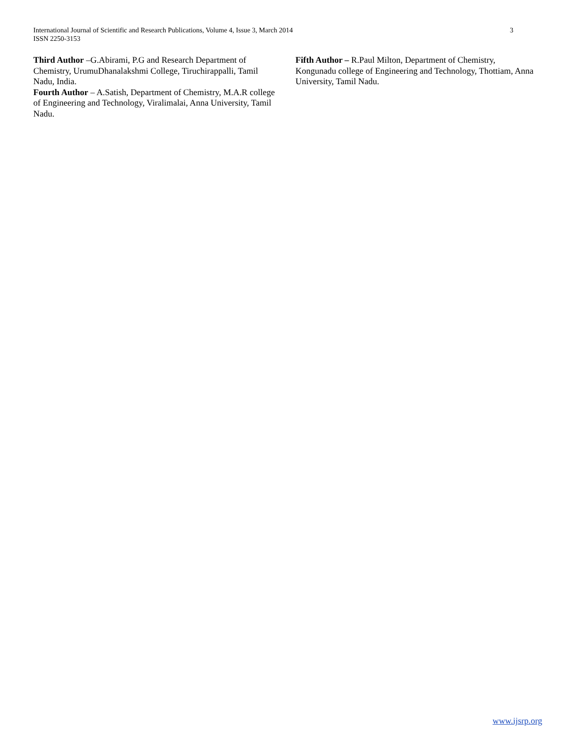International Journal of Scientific and Research Publications, Volume 4, Issue 3, March 2014
ISSN 2250-3153
3
Third Author –G.Abirami, P.G and Research Department of Chemistry, UrumuDhanalakshmi College, Tiruchirappalli, Tamil Nadu, India.
Fourth Author – A.Satish, Department of Chemistry, M.A.R college of Engineering and Technology, Viralimalai, Anna University, Tamil Nadu.
Fifth Author – R.Paul Milton, Department of Chemistry, Kongunadu college of Engineering and Technology, Thottiam, Anna University, Tamil Nadu.
www.ijsrp.org